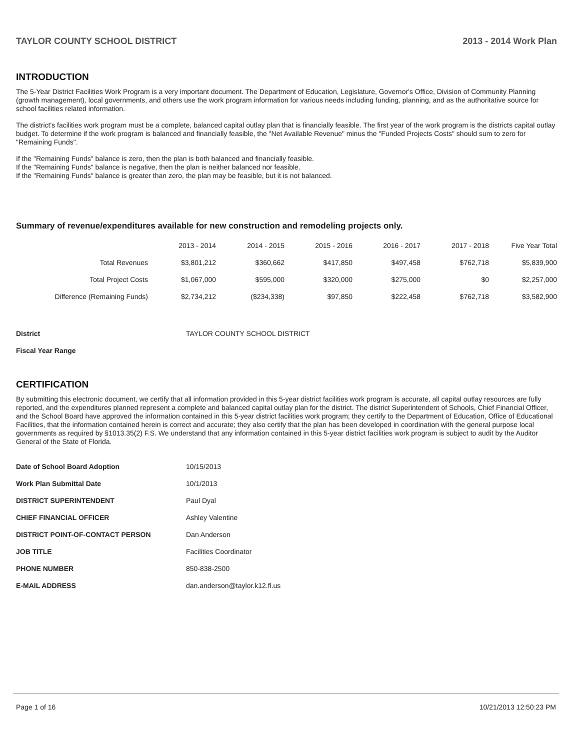TAYLOR COUNTY SCHOOL DISTRICT 2013 - 2014 Work Plan
INTRODUCTION
The 5-Year District Facilities Work Program is a very important document. The Department of Education, Legislature, Governor's Office, Division of Community Planning (growth management), local governments, and others use the work program information for various needs including funding, planning, and as the authoritative source for school facilities related information.
The district's facilities work program must be a complete, balanced capital outlay plan that is financially feasible. The first year of the work program is the districts capital outlay budget. To determine if the work program is balanced and financially feasible, the "Net Available Revenue" minus the "Funded Projects Costs" should sum to zero for "Remaining Funds".
If the "Remaining Funds" balance is zero, then the plan is both balanced and financially feasible.
If the "Remaining Funds" balance is negative, then the plan is neither balanced nor feasible.
If the "Remaining Funds" balance is greater than zero, the plan may be feasible, but it is not balanced.
Summary of revenue/expenditures available for new construction and remodeling projects only.
| | 2013 - 2014 | 2014 - 2015 | 2015 - 2016 | 2016 - 2017 | 2017 - 2018 | Five Year Total |
| --- | --- | --- | --- | --- | --- | --- |
| Total Revenues | $3,801,212 | $360,662 | $417,850 | $497,458 | $762,718 | $5,839,900 |
| Total Project Costs | $1,067,000 | $595,000 | $320,000 | $275,000 | $0 | $2,257,000 |
| Difference (Remaining Funds) | $2,734,212 | ($234,338) | $97,850 | $222,458 | $762,718 | $3,582,900 |
| District | TAYLOR COUNTY SCHOOL DISTRICT |
| Fiscal Year Range | |
CERTIFICATION
By submitting this electronic document, we certify that all information provided in this 5-year district facilities work program is accurate, all capital outlay resources are fully reported, and the expenditures planned represent a complete and balanced capital outlay plan for the district. The district Superintendent of Schools, Chief Financial Officer, and the School Board have approved the information contained in this 5-year district facilities work program; they certify to the Department of Education, Office of Educational Facilities, that the information contained herein is correct and accurate; they also certify that the plan has been developed in coordination with the general purpose local governments as required by §1013.35(2) F.S. We understand that any information contained in this 5-year district facilities work program is subject to audit by the Auditor General of the State of Florida.
| Date of School Board Adoption | 10/15/2013 |
| Work Plan Submittal Date | 10/1/2013 |
| DISTRICT SUPERINTENDENT | Paul Dyal |
| CHIEF FINANCIAL OFFICER | Ashley Valentine |
| DISTRICT POINT-OF-CONTACT PERSON | Dan Anderson |
| JOB TITLE | Facilities Coordinator |
| PHONE NUMBER | 850-838-2500 |
| E-MAIL ADDRESS | dan.anderson@taylor.k12.fl.us |
Page 1 of 16 10/21/2013 12:50:23 PM